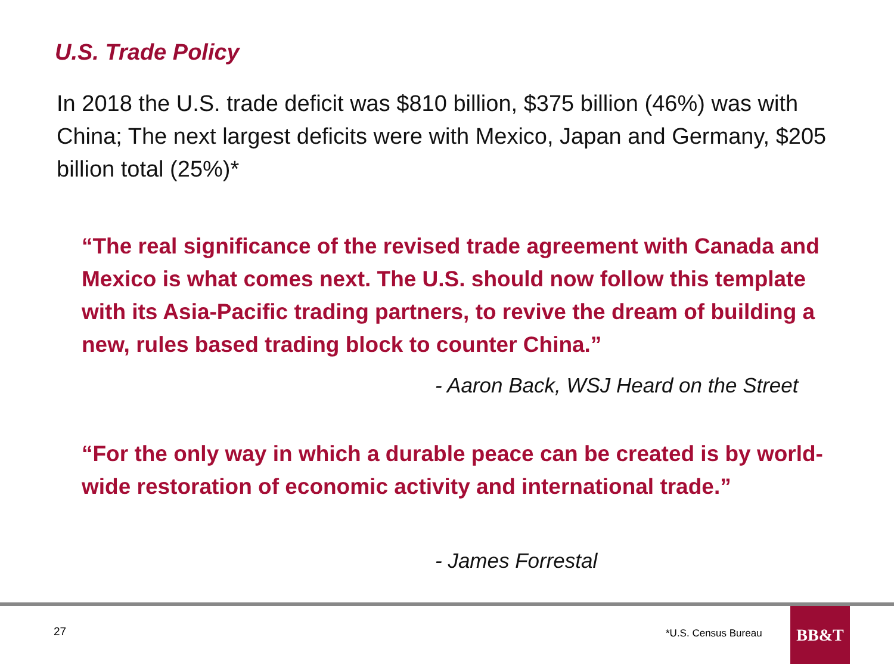U.S. Trade Policy
In 2018 the U.S. trade deficit was $810 billion, $375 billion (46%) was with China; The next largest deficits were with Mexico, Japan and Germany, $205 billion total (25%)*
“The real significance of the revised trade agreement with Canada and Mexico is what comes next. The U.S. should now follow this template with its Asia-Pacific trading partners, to revive the dream of building a new, rules based trading block to counter China.”
- Aaron Back, WSJ Heard on the Street
“For the only way in which a durable peace can be created is by world-wide restoration of economic activity and international trade.”
- James Forrestal
27 *U.S. Census Bureau
BB&T